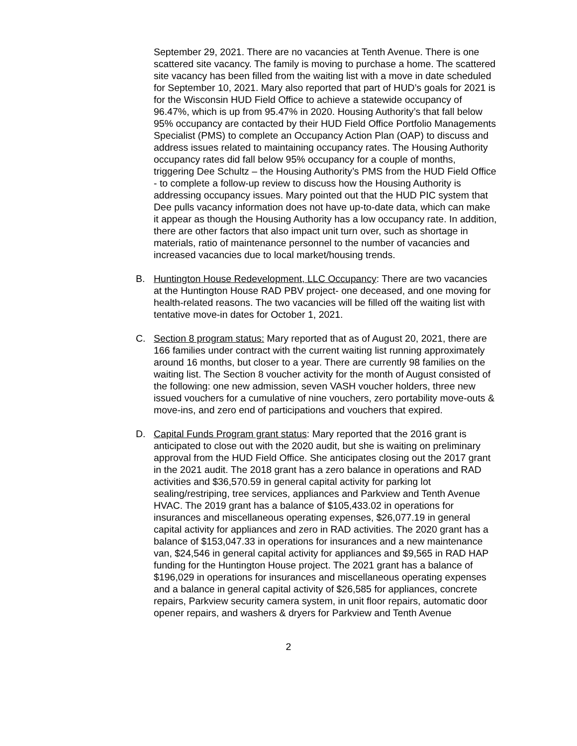September 29, 2021. There are no vacancies at Tenth Avenue. There is one scattered site vacancy. The family is moving to purchase a home. The scattered site vacancy has been filled from the waiting list with a move in date scheduled for September 10, 2021. Mary also reported that part of HUD’s goals for 2021 is for the Wisconsin HUD Field Office to achieve a statewide occupancy of 96.47%, which is up from 95.47% in 2020. Housing Authority’s that fall below 95% occupancy are contacted by their HUD Field Office Portfolio Managements Specialist (PMS) to complete an Occupancy Action Plan (OAP) to discuss and address issues related to maintaining occupancy rates. The Housing Authority occupancy rates did fall below 95% occupancy for a couple of months, triggering Dee Schultz – the Housing Authority’s PMS from the HUD Field Office - to complete a follow-up review to discuss how the Housing Authority is addressing occupancy issues. Mary pointed out that the HUD PIC system that Dee pulls vacancy information does not have up-to-date data, which can make it appear as though the Housing Authority has a low occupancy rate. In addition, there are other factors that also impact unit turn over, such as shortage in materials, ratio of maintenance personnel to the number of vacancies and increased vacancies due to local market/housing trends.
B. Huntington House Redevelopment, LLC Occupancy: There are two vacancies at the Huntington House RAD PBV project- one deceased, and one moving for health-related reasons. The two vacancies will be filled off the waiting list with tentative move-in dates for October 1, 2021.
C. Section 8 program status: Mary reported that as of August 20, 2021, there are 166 families under contract with the current waiting list running approximately around 16 months, but closer to a year. There are currently 98 families on the waiting list. The Section 8 voucher activity for the month of August consisted of the following: one new admission, seven VASH voucher holders, three new issued vouchers for a cumulative of nine vouchers, zero portability move-outs & move-ins, and zero end of participations and vouchers that expired.
D. Capital Funds Program grant status: Mary reported that the 2016 grant is anticipated to close out with the 2020 audit, but she is waiting on preliminary approval from the HUD Field Office. She anticipates closing out the 2017 grant in the 2021 audit. The 2018 grant has a zero balance in operations and RAD activities and $36,570.59 in general capital activity for parking lot sealing/restriping, tree services, appliances and Parkview and Tenth Avenue HVAC. The 2019 grant has a balance of $105,433.02 in operations for insurances and miscellaneous operating expenses, $26,077.19 in general capital activity for appliances and zero in RAD activities. The 2020 grant has a balance of $153,047.33 in operations for insurances and a new maintenance van, $24,546 in general capital activity for appliances and $9,565 in RAD HAP funding for the Huntington House project. The 2021 grant has a balance of $196,029 in operations for insurances and miscellaneous operating expenses and a balance in general capital activity of $26,585 for appliances, concrete repairs, Parkview security camera system, in unit floor repairs, automatic door opener repairs, and washers & dryers for Parkview and Tenth Avenue
2